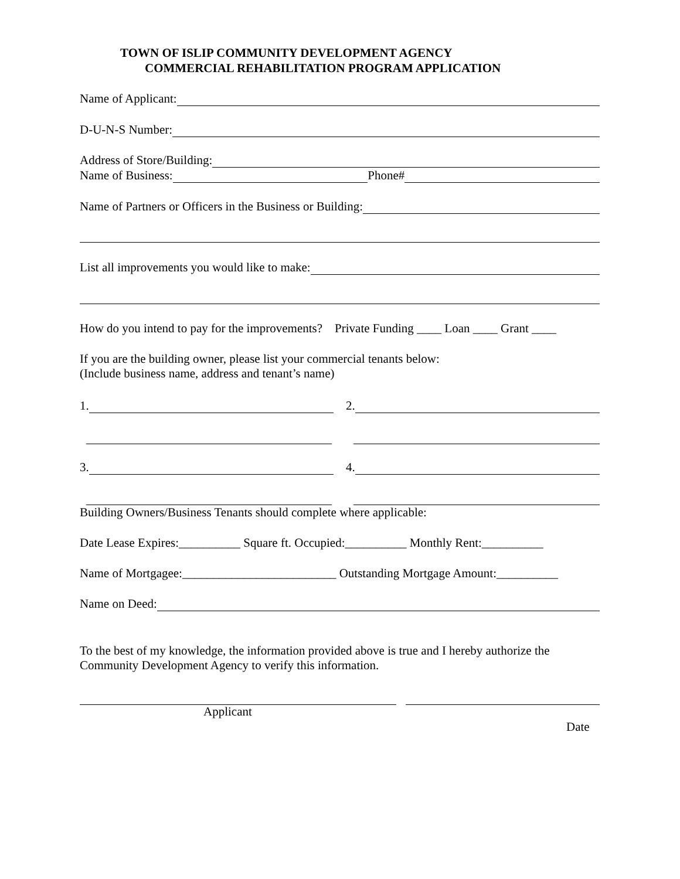TOWN OF ISLIP COMMUNITY DEVELOPMENT AGENCY
COMMERCIAL REHABILITATION PROGRAM APPLICATION
Name of Applicant:
D-U-N-S Number:
Address of Store/Building:
Name of Business: Phone#
Name of Partners or Officers in the Business or Building:
List all improvements you would like to make:
How do you intend to pay for the improvements? Private Funding ____ Loan ____ Grant ____
If you are the building owner, please list your commercial tenants below:
(Include business name, address and tenant’s name)
1. 2.
3. 4.
Building Owners/Business Tenants should complete where applicable:
Date Lease Expires:__________ Square ft. Occupied:__________ Monthly Rent:__________
Name of Mortgagee:_________________________ Outstanding Mortgage Amount:__________
Name on Deed:
To the best of my knowledge, the information provided above is true and I hereby authorize the Community Development Agency to verify this information.
Applicant
Date